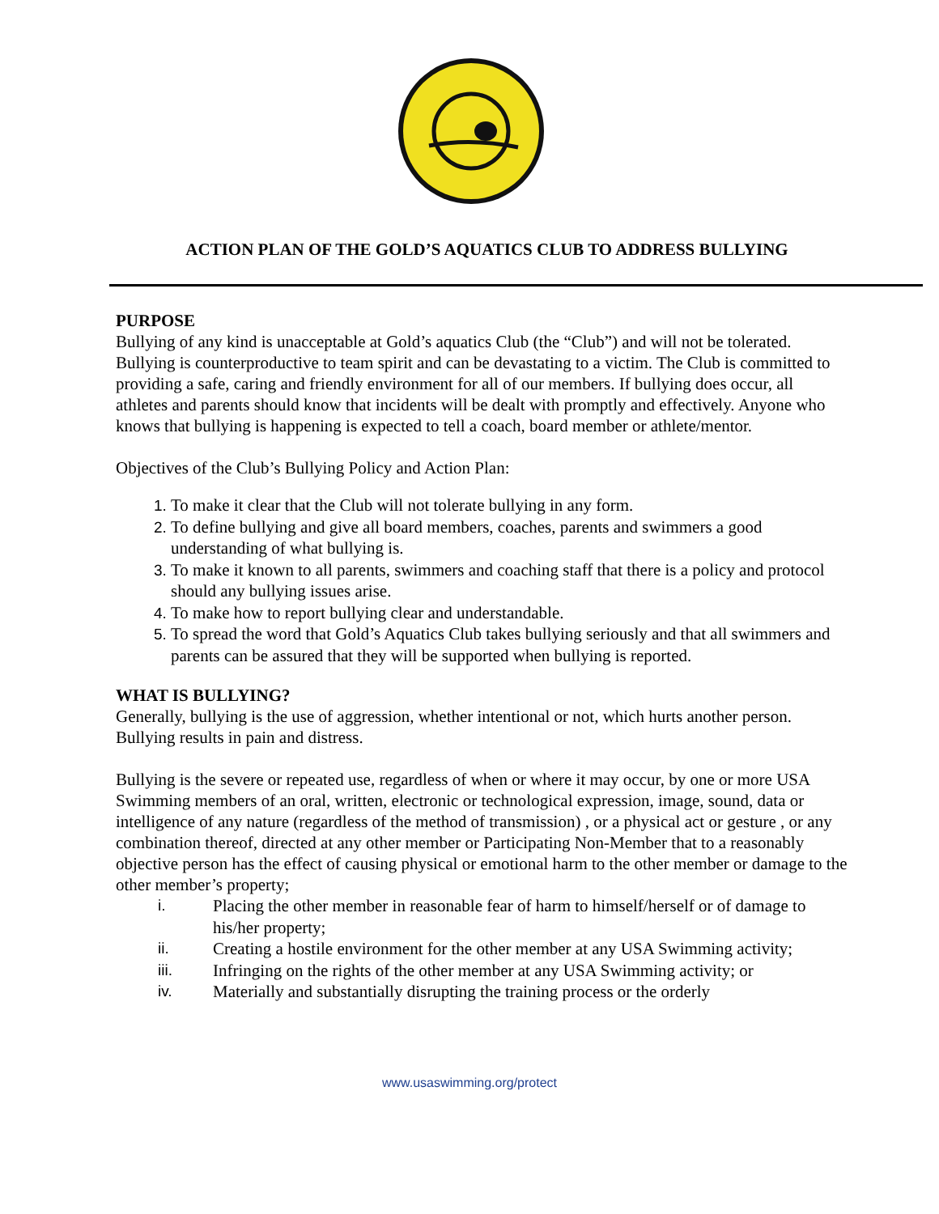ACTION PLAN OF THE GOLD’S AQUATICS CLUB TO ADDRESS BULLYING
PURPOSE
Bullying of any kind is unacceptable at Gold’s aquatics Club (the “Club”) and will not be tolerated. Bullying is counterproductive to team spirit and can be devastating to a victim. The Club is committed to providing a safe, caring and friendly environment for all of our members. If bullying does occur, all athletes and parents should know that incidents will be dealt with promptly and effectively. Anyone who knows that bullying is happening is expected to tell a coach, board member or athlete/mentor.
Objectives of the Club’s Bullying Policy and Action Plan:
To make it clear that the Club will not tolerate bullying in any form.
To define bullying and give all board members, coaches, parents and swimmers a good understanding of what bullying is.
To make it known to all parents, swimmers and coaching staff that there is a policy and protocol should any bullying issues arise.
To make how to report bullying clear and understandable.
To spread the word that Gold’s Aquatics Club takes bullying seriously and that all swimmers and parents can be assured that they will be supported when bullying is reported.
WHAT IS BULLYING?
Generally, bullying is the use of aggression, whether intentional or not, which hurts another person. Bullying results in pain and distress.
Bullying is the severe or repeated use, regardless of when or where it may occur, by one or more USA Swimming members of an oral, written, electronic or technological expression, image, sound, data or intelligence of any nature (regardless of the method of transmission) , or a physical act or gesture , or any combination thereof, directed at any other member or Participating Non-Member that to a reasonably objective person has the effect of causing physical or emotional harm to the other member or damage to the other member’s property;
i. Placing the other member in reasonable fear of harm to himself/herself or of damage to his/her property;
ii. Creating a hostile environment for the other member at any USA Swimming activity;
iii. Infringing on the rights of the other member at any USA Swimming activity; or
iv. Materially and substantially disrupting the training process or the orderly
www.usaswimming.org/protect